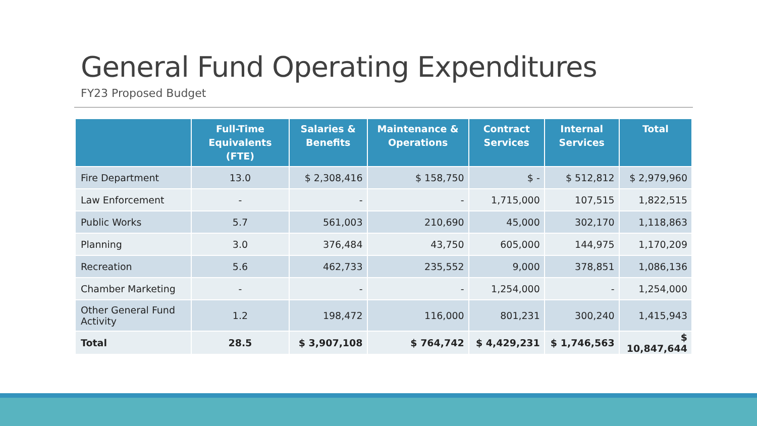General Fund Operating Expenditures
FY23 Proposed Budget
| | Full-Time Equivalents (FTE) | Salaries & Benefits | Maintenance & Operations | Contract Services | Internal Services | Total |
| --- | --- | --- | --- | --- | --- | --- |
| Fire Department | 13.0 | $ 2,308,416 | $ 158,750 | $ - | $ 512,812 | $ 2,979,960 |
| Law Enforcement | - | - | - | 1,715,000 | 107,515 | 1,822,515 |
| Public Works | 5.7 | 561,003 | 210,690 | 45,000 | 302,170 | 1,118,863 |
| Planning | 3.0 | 376,484 | 43,750 | 605,000 | 144,975 | 1,170,209 |
| Recreation | 5.6 | 462,733 | 235,552 | 9,000 | 378,851 | 1,086,136 |
| Chamber Marketing | - | - | - | 1,254,000 | - | 1,254,000 |
| Other General Fund Activity | 1.2 | 198,472 | 116,000 | 801,231 | 300,240 | 1,415,943 |
| Total | 28.5 | $ 3,907,108 | $ 764,742 | $ 4,429,231 | $ 1,746,563 | $ 10,847,644 |